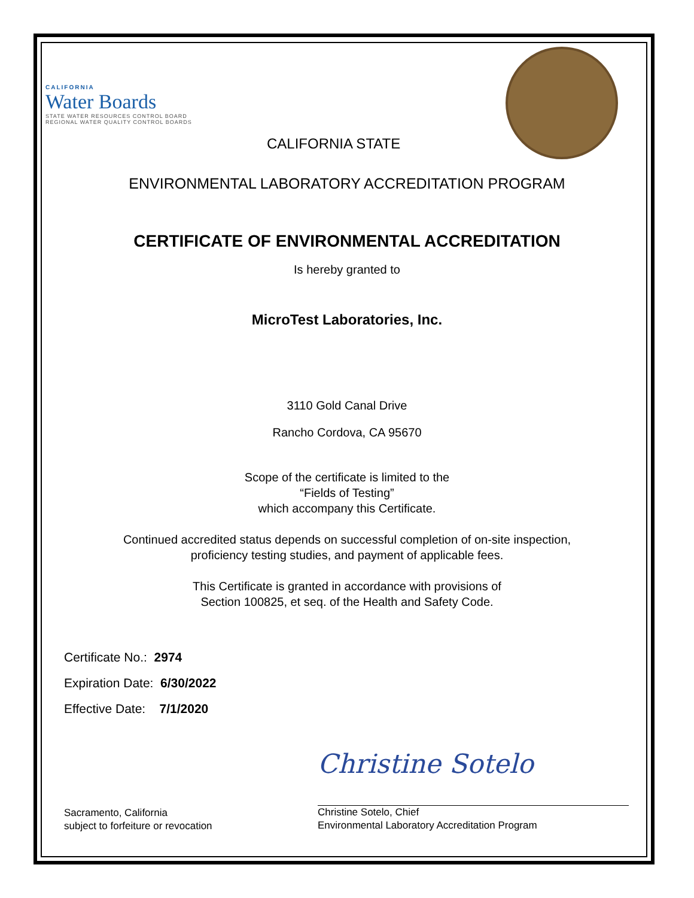CALIFORNIA
Water Boards
STATE WATER RESOURCES CONTROL BOARD
REGIONAL WATER QUALITY CONTROL BOARDS
CALIFORNIA STATE
ENVIRONMENTAL LABORATORY ACCREDITATION PROGRAM
CERTIFICATE OF ENVIRONMENTAL ACCREDITATION
Is hereby granted to
MicroTest Laboratories, Inc.
3110 Gold Canal Drive
Rancho Cordova, CA 95670
Scope of the certificate is limited to the
“Fields of Testing”
which accompany this Certificate.
Continued accredited status depends on successful completion of on-site inspection,
proficiency testing studies, and payment of applicable fees.
This Certificate is granted in accordance with provisions of
Section 100825, et seq. of the Health and Safety Code.
Certificate No.: 2974
Expiration Date: 6/30/2022
Effective Date: 7/1/2020
Sacramento, California
subject to forfeiture or revocation
Christine Sotelo
Christine Sotelo, Chief
Environmental Laboratory Accreditation Program